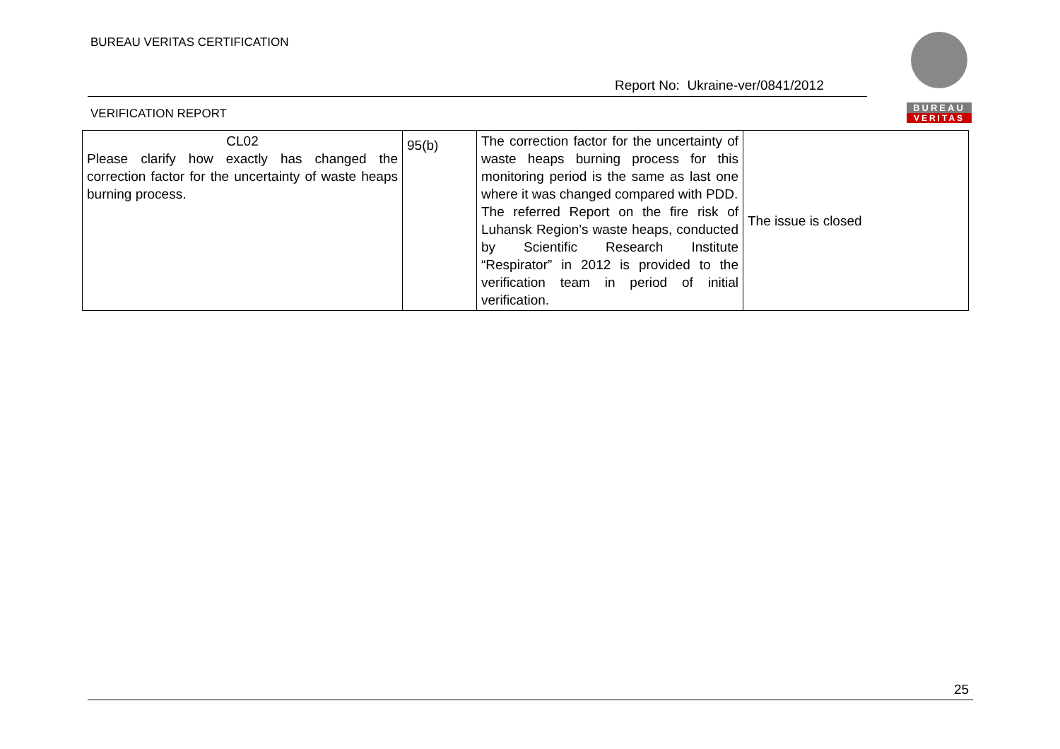BUREAU VERITAS CERTIFICATION
BUREAU
VERITAS
Report No: Ukraine-ver/0841/2012
VERIFICATION REPORT
| CL02 Please clarify how exactly has changed the correction factor for the uncertainty of waste heaps burning process. | 95(b) | The correction factor for the uncertainty of waste heaps burning process for this monitoring period is the same as last one where it was changed compared with PDD. The referred Report on the fire risk of Luhansk Region’s waste heaps, conducted by Scientific Research Institute “Respirator” in 2012 is provided to the verification team in period of initial verification. | The issue is closed |
25